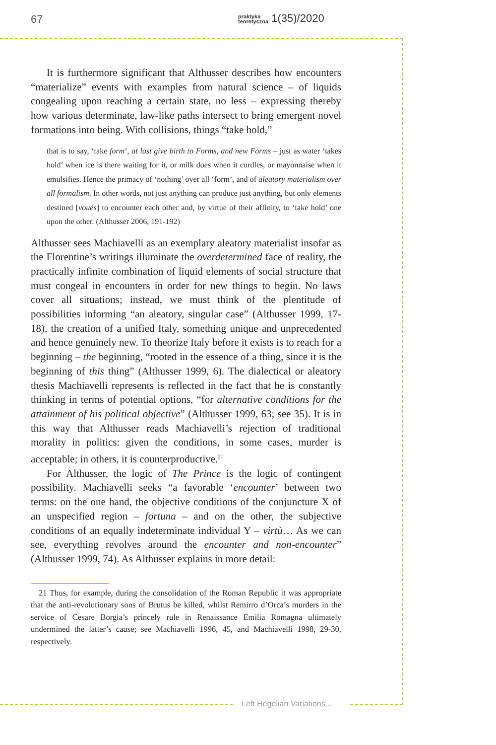67 praktyka
teoretyczna 1(35)/2020
It is furthermore significant that Althusser describes how encounters “materialize” events with examples from natural science – of liquids congealing upon reaching a certain state, no less – expressing thereby how various determinate, law-like paths intersect to bring emergent novel formations into being. With collisions, things “take hold,”
that is to say, ‘take form’, at last give birth to Forms, and new Forms – just as water ‘takes hold’ when ice is there waiting for it, or milk does when it curdles, or mayonnaise when it emulsifies. Hence the primacy of ‘nothing’ over all ‘form’, and of aleatory materialism over all formalism. In other words, not just anything can produce just anything, but only elements destined [voués] to encounter each other and, by virtue of their affinity, to ‘take hold’ one upon the other. (Althusser 2006, 191-192)
Althusser sees Machiavelli as an exemplary aleatory materialist insofar as the Florentine’s writings illuminate the overdetermined face of reality, the practically infinite combination of liquid elements of social structure that must congeal in encounters in order for new things to begin. No laws cover all situations; instead, we must think of the plentitude of possibilities informing “an aleatory, singular case” (Althusser 1999, 17-18), the creation of a unified Italy, something unique and unprecedented and hence genuinely new. To theorize Italy before it exists is to reach for a beginning – the beginning, “rooted in the essence of a thing, since it is the beginning of this thing” (Althusser 1999, 6). The dialectical or aleatory thesis Machiavelli represents is reflected in the fact that he is constantly thinking in terms of potential options, “for alternative conditions for the attainment of his political objective” (Althusser 1999, 63; see 35). It is in this way that Althusser reads Machiavelli’s rejection of traditional morality in politics: given the conditions, in some cases, murder is acceptable; in others, it is counterproductive.<sup>21</sup>
For Althusser, the logic of The Prince is the logic of contingent possibility. Machiavelli seeks “a favorable ‘encounter’ between two terms: on the one hand, the objective conditions of the conjuncture X of an unspecified region – fortuna – and on the other, the subjective conditions of an equally indeterminate individual Y – virtù… As we can see, everything revolves around the encounter and non-encounter” (Althusser 1999, 74). As Althusser explains in more detail:
21 Thus, for example, during the consolidation of the Roman Republic it was appropriate that the anti-revolutionary sons of Brutus be killed, whilst Remirro d’Orca’s murders in the service of Cesare Borgia’s princely rule in Renaissance Emilia Romagna ultimately undermined the latter’s cause; see Machiavelli 1996, 45, and Machiavelli 1998, 29-30, respectively.
Left Hegelian Variations...